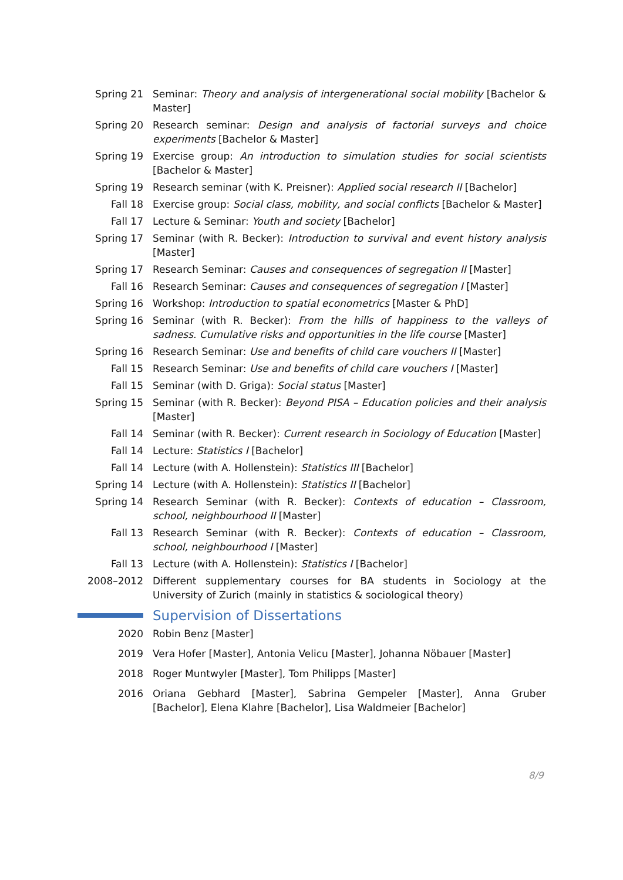Spring 21 Seminar: Theory and analysis of intergenerational social mobility [Bachelor & Master]
Spring 20 Research seminar: Design and analysis of factorial surveys and choice experiments [Bachelor & Master]
Spring 19 Exercise group: An introduction to simulation studies for social scientists [Bachelor & Master]
Spring 19 Research seminar (with K. Preisner): Applied social research II [Bachelor]
Fall 18 Exercise group: Social class, mobility, and social conflicts [Bachelor & Master]
Fall 17 Lecture & Seminar: Youth and society [Bachelor]
Spring 17 Seminar (with R. Becker): Introduction to survival and event history analysis [Master]
Spring 17 Research Seminar: Causes and consequences of segregation II [Master]
Fall 16 Research Seminar: Causes and consequences of segregation I [Master]
Spring 16 Workshop: Introduction to spatial econometrics [Master & PhD]
Spring 16 Seminar (with R. Becker): From the hills of happiness to the valleys of sadness. Cumulative risks and opportunities in the life course [Master]
Spring 16 Research Seminar: Use and benefits of child care vouchers II [Master]
Fall 15 Research Seminar: Use and benefits of child care vouchers I [Master]
Fall 15 Seminar (with D. Griga): Social status [Master]
Spring 15 Seminar (with R. Becker): Beyond PISA – Education policies and their analysis [Master]
Fall 14 Seminar (with R. Becker): Current research in Sociology of Education [Master]
Fall 14 Lecture: Statistics I [Bachelor]
Fall 14 Lecture (with A. Hollenstein): Statistics III [Bachelor]
Spring 14 Lecture (with A. Hollenstein): Statistics II [Bachelor]
Spring 14 Research Seminar (with R. Becker): Contexts of education – Classroom, school, neighbourhood II [Master]
Fall 13 Research Seminar (with R. Becker): Contexts of education – Classroom, school, neighbourhood I [Master]
Fall 13 Lecture (with A. Hollenstein): Statistics I [Bachelor]
2008–2012 Different supplementary courses for BA students in Sociology at the University of Zurich (mainly in statistics & sociological theory)
Supervision of Dissertations
2020 Robin Benz [Master]
2019 Vera Hofer [Master], Antonia Velicu [Master], Johanna Nöbauer [Master]
2018 Roger Muntwyler [Master], Tom Philipps [Master]
2016 Oriana Gebhard [Master], Sabrina Gempeler [Master], Anna Gruber [Bachelor], Elena Klahre [Bachelor], Lisa Waldmeier [Bachelor]
8/9